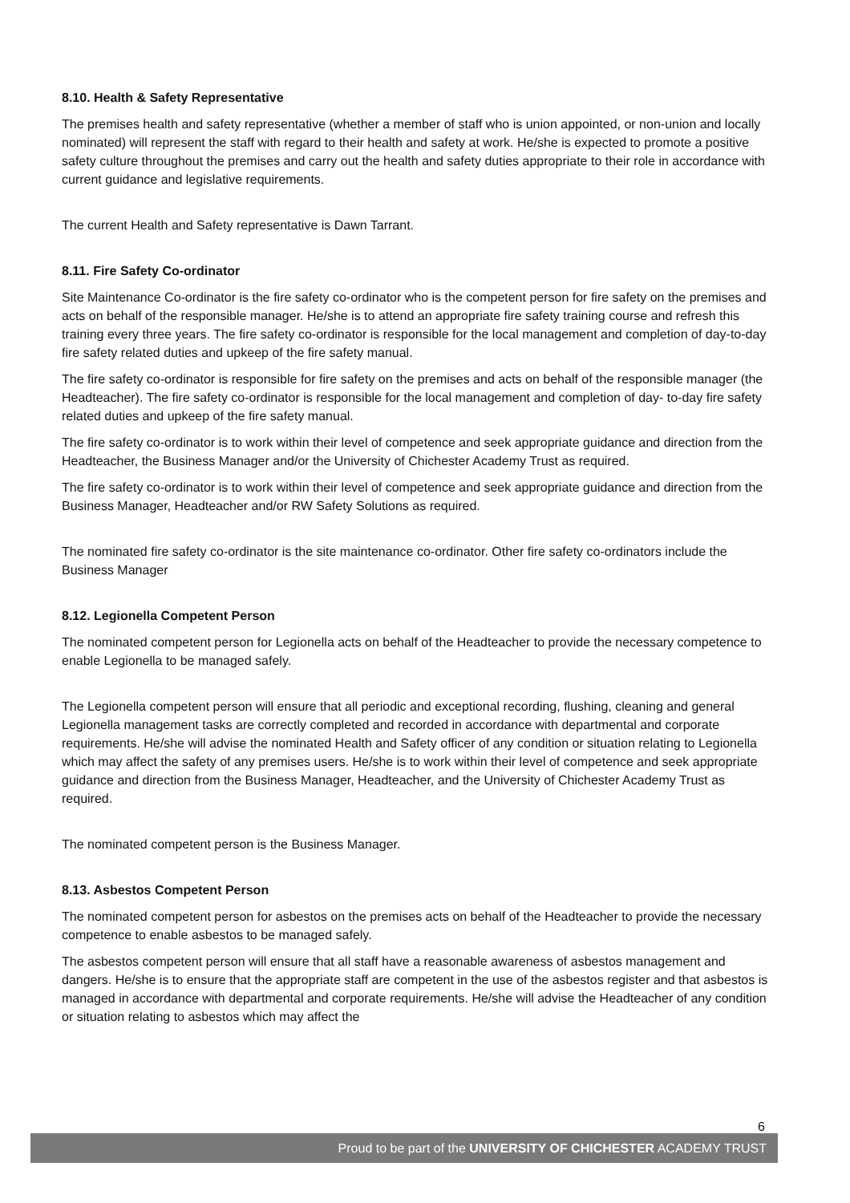8.10. Health & Safety Representative
The premises health and safety representative (whether a member of staff who is union appointed, or non-union and locally nominated) will represent the staff with regard to their health and safety at work. He/she is expected to promote a positive safety culture throughout the premises and carry out the health and safety duties appropriate to their role in accordance with current guidance and legislative requirements.
The current Health and Safety representative is Dawn Tarrant.
8.11. Fire Safety Co-ordinator
Site Maintenance Co-ordinator is the fire safety co-ordinator who is the competent person for fire safety on the premises and acts on behalf of the responsible manager. He/she is to attend an appropriate fire safety training course and refresh this training every three years. The fire safety co-ordinator is responsible for the local management and completion of day-to-day fire safety related duties and upkeep of the fire safety manual.
The fire safety co-ordinator is responsible for fire safety on the premises and acts on behalf of the responsible manager (the Headteacher). The fire safety co-ordinator is responsible for the local management and completion of day- to-day fire safety related duties and upkeep of the fire safety manual.
The fire safety co-ordinator is to work within their level of competence and seek appropriate guidance and direction from the Headteacher, the Business Manager and/or the University of Chichester Academy Trust as required.
The fire safety co-ordinator is to work within their level of competence and seek appropriate guidance and direction from the Business Manager, Headteacher and/or RW Safety Solutions as required.
The nominated fire safety co-ordinator is the site maintenance co-ordinator. Other fire safety co-ordinators include the Business Manager
8.12. Legionella Competent Person
The nominated competent person for Legionella acts on behalf of the Headteacher to provide the necessary competence to enable Legionella to be managed safely.
The Legionella competent person will ensure that all periodic and exceptional recording, flushing, cleaning and general Legionella management tasks are correctly completed and recorded in accordance with departmental and corporate requirements. He/she will advise the nominated Health and Safety officer of any condition or situation relating to Legionella which may affect the safety of any premises users. He/she is to work within their level of competence and seek appropriate guidance and direction from the Business Manager, Headteacher, and the University of Chichester Academy Trust as required.
The nominated competent person is the Business Manager.
8.13. Asbestos Competent Person
The nominated competent person for asbestos on the premises acts on behalf of the Headteacher to provide the necessary competence to enable asbestos to be managed safely.
The asbestos competent person will ensure that all staff have a reasonable awareness of asbestos management and dangers. He/she is to ensure that the appropriate staff are competent in the use of the asbestos register and that asbestos is managed in accordance with departmental and corporate requirements. He/she will advise the Headteacher of any condition or situation relating to asbestos which may affect the
6
Proud to be part of the UNIVERSITY OF CHICHESTER ACADEMY TRUST